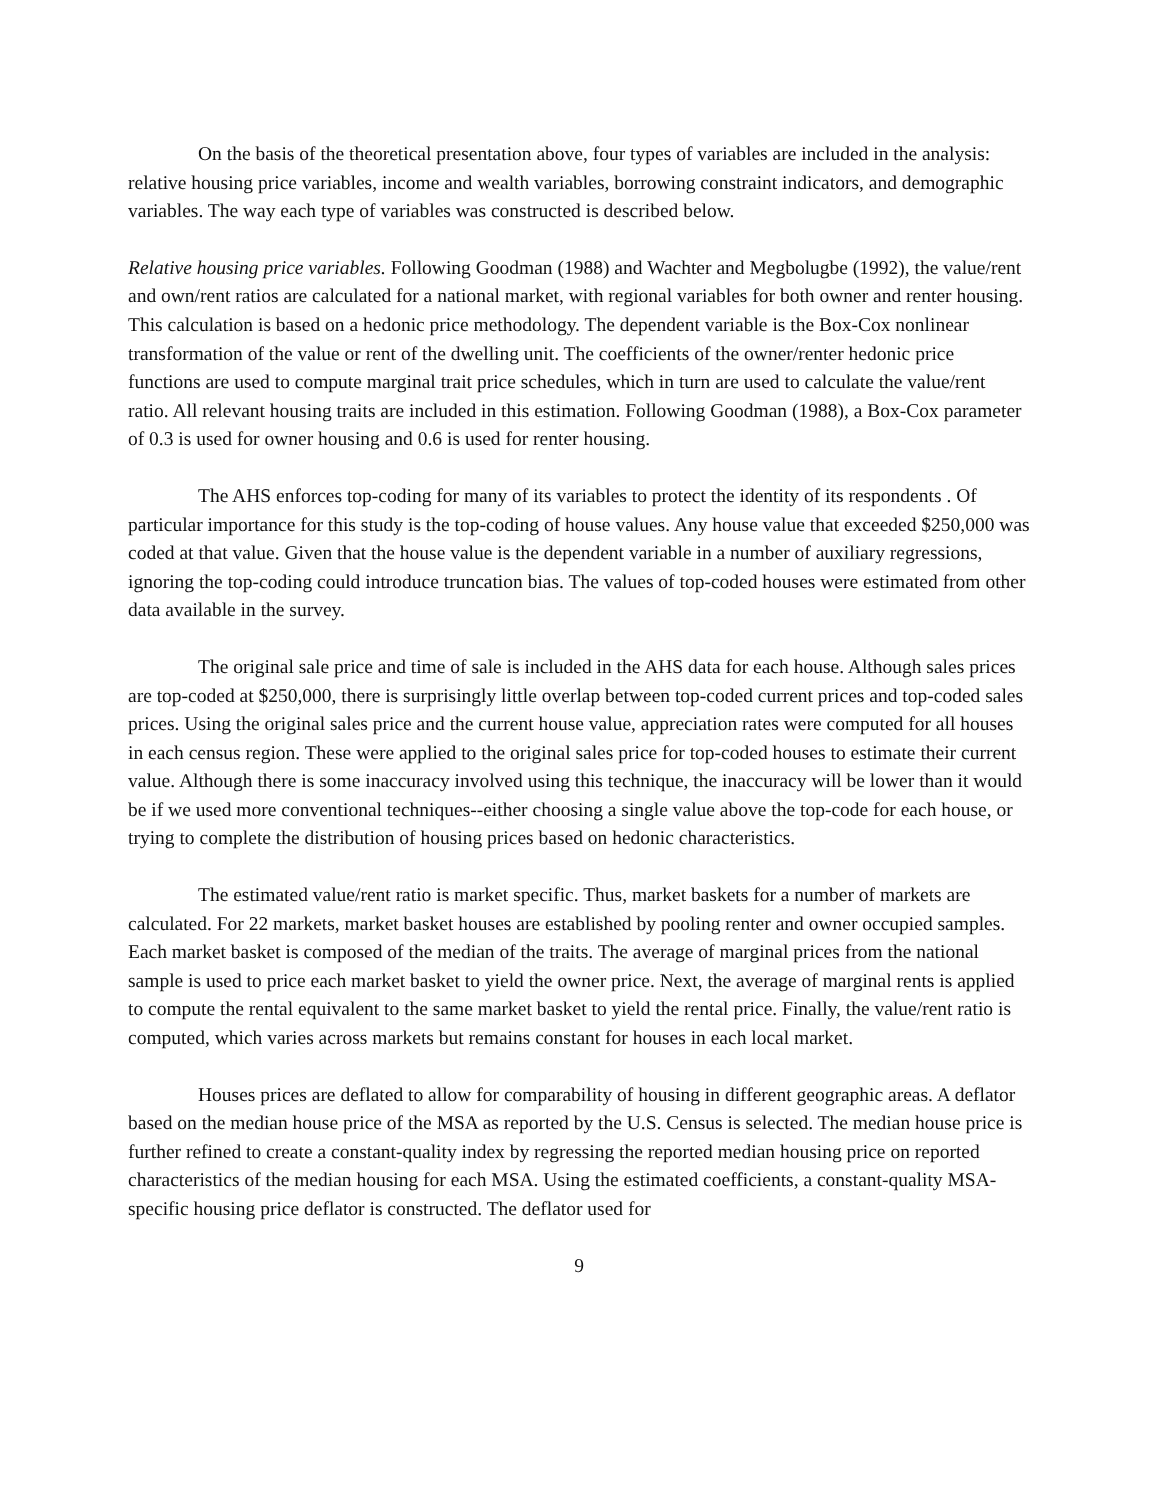On the basis of the theoretical presentation above, four types of variables are included in the analysis: relative housing price variables, income and wealth variables, borrowing constraint indicators, and demographic variables. The way each type of variables was constructed is described below.
Relative housing price variables. Following Goodman (1988) and Wachter and Megbolugbe (1992), the value/rent and own/rent ratios are calculated for a national market, with regional variables for both owner and renter housing. This calculation is based on a hedonic price methodology. The dependent variable is the Box-Cox nonlinear transformation of the value or rent of the dwelling unit. The coefficients of the owner/renter hedonic price functions are used to compute marginal trait price schedules, which in turn are used to calculate the value/rent ratio. All relevant housing traits are included in this estimation. Following Goodman (1988), a Box-Cox parameter of 0.3 is used for owner housing and 0.6 is used for renter housing.
The AHS enforces top-coding for many of its variables to protect the identity of its respondents . Of particular importance for this study is the top-coding of house values. Any house value that exceeded $250,000 was coded at that value. Given that the house value is the dependent variable in a number of auxiliary regressions, ignoring the top-coding could introduce truncation bias. The values of top-coded houses were estimated from other data available in the survey.
The original sale price and time of sale is included in the AHS data for each house. Although sales prices are top-coded at $250,000, there is surprisingly little overlap between top-coded current prices and top-coded sales prices. Using the original sales price and the current house value, appreciation rates were computed for all houses in each census region. These were applied to the original sales price for top-coded houses to estimate their current value. Although there is some inaccuracy involved using this technique, the inaccuracy will be lower than it would be if we used more conventional techniques--either choosing a single value above the top-code for each house, or trying to complete the distribution of housing prices based on hedonic characteristics.
The estimated value/rent ratio is market specific. Thus, market baskets for a number of markets are calculated. For 22 markets, market basket houses are established by pooling renter and owner occupied samples. Each market basket is composed of the median of the traits. The average of marginal prices from the national sample is used to price each market basket to yield the owner price. Next, the average of marginal rents is applied to compute the rental equivalent to the same market basket to yield the rental price. Finally, the value/rent ratio is computed, which varies across markets but remains constant for houses in each local market.
Houses prices are deflated to allow for comparability of housing in different geographic areas. A deflator based on the median house price of the MSA as reported by the U.S. Census is selected. The median house price is further refined to create a constant-quality index by regressing the reported median housing price on reported characteristics of the median housing for each MSA. Using the estimated coefficients, a constant-quality MSA-specific housing price deflator is constructed. The deflator used for
9